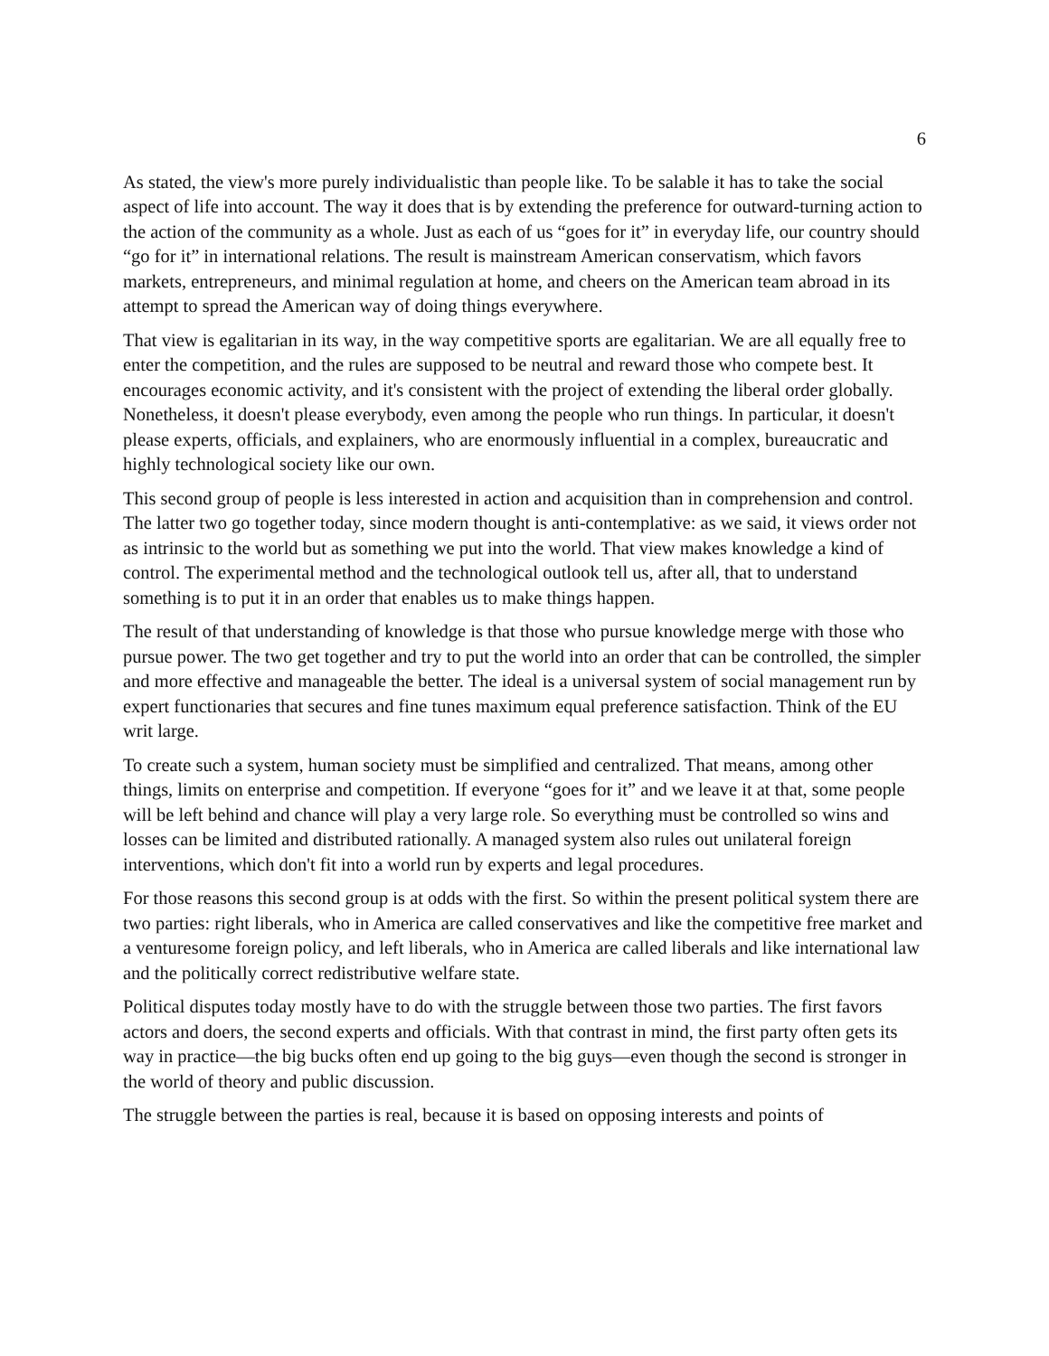6
As stated, the view's more purely individualistic than people like. To be salable it has to take the social aspect of life into account. The way it does that is by extending the preference for outward-turning action to the action of the community as a whole. Just as each of us “goes for it” in everyday life, our country should “go for it” in international relations. The result is mainstream American conservatism, which favors markets, entrepreneurs, and minimal regulation at home, and cheers on the American team abroad in its attempt to spread the American way of doing things everywhere.
That view is egalitarian in its way, in the way competitive sports are egalitarian. We are all equally free to enter the competition, and the rules are supposed to be neutral and reward those who compete best. It encourages economic activity, and it's consistent with the project of extending the liberal order globally. Nonetheless, it doesn't please everybody, even among the people who run things. In particular, it doesn't please experts, officials, and explainers, who are enormously influential in a complex, bureaucratic and highly technological society like our own.
This second group of people is less interested in action and acquisition than in comprehension and control. The latter two go together today, since modern thought is anti-contemplative: as we said, it views order not as intrinsic to the world but as something we put into the world. That view makes knowledge a kind of control. The experimental method and the technological outlook tell us, after all, that to understand something is to put it in an order that enables us to make things happen.
The result of that understanding of knowledge is that those who pursue knowledge merge with those who pursue power. The two get together and try to put the world into an order that can be controlled, the simpler and more effective and manageable the better. The ideal is a universal system of social management run by expert functionaries that secures and fine tunes maximum equal preference satisfaction. Think of the EU writ large.
To create such a system, human society must be simplified and centralized. That means, among other things, limits on enterprise and competition. If everyone “goes for it” and we leave it at that, some people will be left behind and chance will play a very large role. So everything must be controlled so wins and losses can be limited and distributed rationally. A managed system also rules out unilateral foreign interventions, which don't fit into a world run by experts and legal procedures.
For those reasons this second group is at odds with the first. So within the present political system there are two parties: right liberals, who in America are called conservatives and like the competitive free market and a venturesome foreign policy, and left liberals, who in America are called liberals and like international law and the politically correct redistributive welfare state.
Political disputes today mostly have to do with the struggle between those two parties. The first favors actors and doers, the second experts and officials. With that contrast in mind, the first party often gets its way in practice—the big bucks often end up going to the big guys—even though the second is stronger in the world of theory and public discussion.
The struggle between the parties is real, because it is based on opposing interests and points of